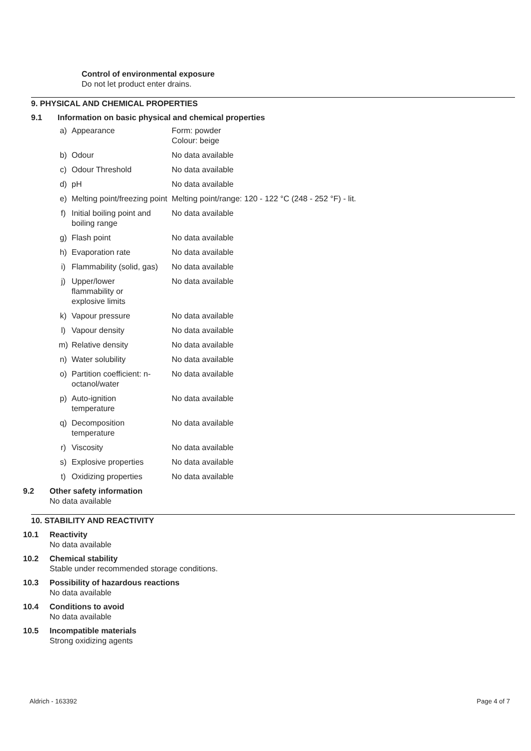Control of environmental exposure
Do not let product enter drains.
9. PHYSICAL AND CHEMICAL PROPERTIES
9.1 Information on basic physical and chemical properties
| a) | Appearance | Form: powder Colour: beige |
| b) | Odour | No data available |
| c) | Odour Threshold | No data available |
| d) | pH | No data available |
| e) | Melting point/freezing point | Melting point/range: 120 - 122 °C (248 - 252 °F) - lit. |
| f) | Initial boiling point and boiling range | No data available |
| g) | Flash point | No data available |
| h) | Evaporation rate | No data available |
| i) | Flammability (solid, gas) | No data available |
| j) | Upper/lower flammability or explosive limits | No data available |
| k) | Vapour pressure | No data available |
| l) | Vapour density | No data available |
| m) | Relative density | No data available |
| n) | Water solubility | No data available |
| o) | Partition coefficient: n-octanol/water | No data available |
| p) | Auto-ignition temperature | No data available |
| q) | Decomposition temperature | No data available |
| r) | Viscosity | No data available |
| s) | Explosive properties | No data available |
| t) | Oxidizing properties | No data available |
9.2 Other safety information
No data available
10. STABILITY AND REACTIVITY
10.1 Reactivity
No data available
10.2 Chemical stability
Stable under recommended storage conditions.
10.3 Possibility of hazardous reactions
No data available
10.4 Conditions to avoid
No data available
10.5 Incompatible materials
Strong oxidizing agents
Aldrich - 163392 Page 4 of 7